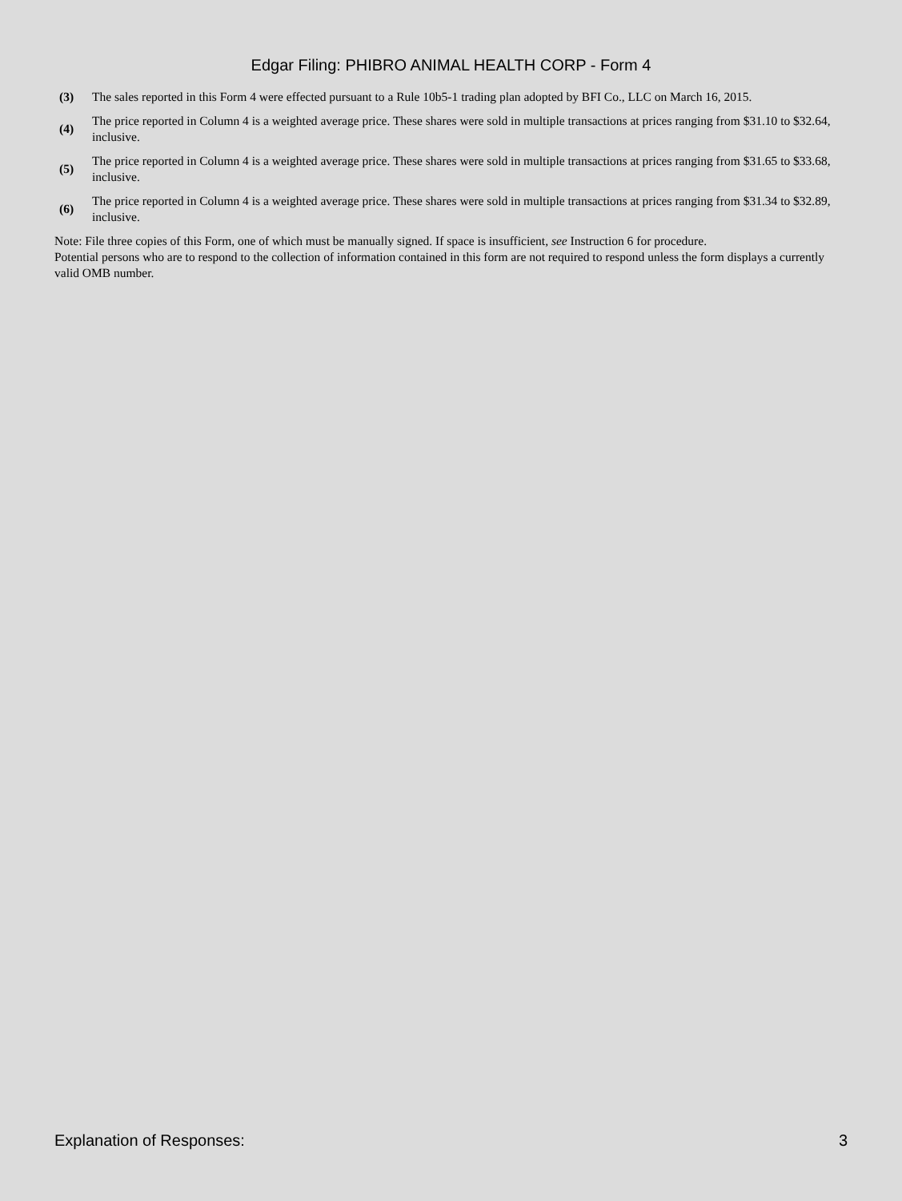Edgar Filing: PHIBRO ANIMAL HEALTH CORP - Form 4
| (3) | The sales reported in this Form 4 were effected pursuant to a Rule 10b5-1 trading plan adopted by BFI Co., LLC on March 16, 2015. |
| (4) | The price reported in Column 4 is a weighted average price. These shares were sold in multiple transactions at prices ranging from $31.10 to $32.64, inclusive. |
| (5) | The price reported in Column 4 is a weighted average price. These shares were sold in multiple transactions at prices ranging from $31.65 to $33.68, inclusive. |
| (6) | The price reported in Column 4 is a weighted average price. These shares were sold in multiple transactions at prices ranging from $31.34 to $32.89, inclusive. |
Note: File three copies of this Form, one of which must be manually signed. If space is insufficient, see Instruction 6 for procedure.
Potential persons who are to respond to the collection of information contained in this form are not required to respond unless the form displays a currently valid OMB number.
Explanation of Responses: 3